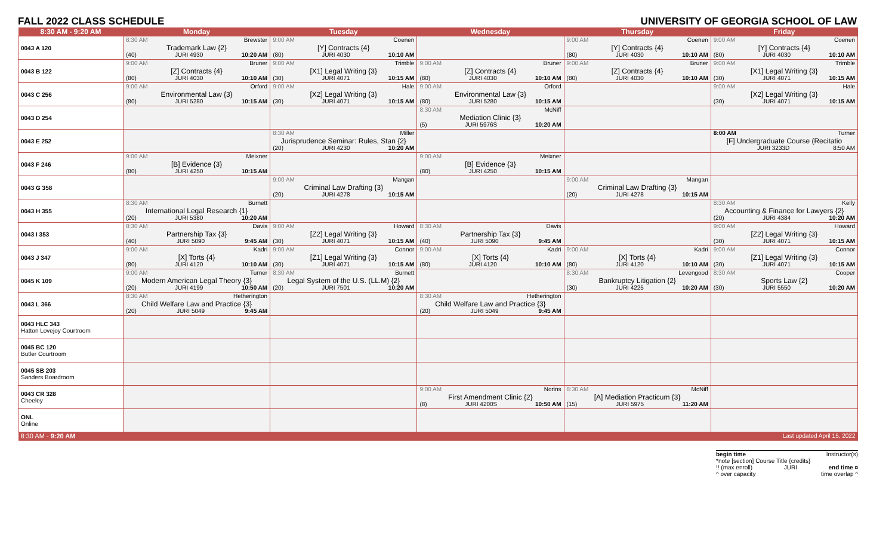FALL 2022 CLASS SCHEDULE UNIVERSITY OF GEORGIA SCHOOL OF LAW
| 8:30 AM - 9:20 AM | Monday | Tuesday | Wednesday | Thursday | Friday |
| --- | --- | --- | --- | --- | --- |
| 0043 A 120 | 8:30 AM Brewster Trademark Law {2} (40) JURI 4930 10:20 AM | 9:00 AM Coenen [Y] Contracts {4} (80) JURI 4030 10:10 AM | | 9:00 AM Coenen [Y] Contracts {4} (80) JURI 4030 10:10 AM | 9:00 AM Coenen [Y] Contracts {4} (80) JURI 4030 10:10 AM |
| 0043 B 122 | 9:00 AM Bruner [Z] Contracts {4} (80) JURI 4030 10:10 AM | 9:00 AM Trimble [X1] Legal Writing {3} (30) JURI 4071 10:15 AM | 9:00 AM Bruner [Z] Contracts {4} (80) JURI 4030 10:10 AM | 9:00 AM Bruner [Z] Contracts {4} (80) JURI 4030 10:10 AM | 9:00 AM Trimble [X1] Legal Writing {3} (30) JURI 4071 10:15 AM |
| 0043 C 256 | 9:00 AM Orford Environmental Law {3} (80) JURI 5280 10:15 AM | 9:00 AM Hale [X2] Legal Writing {3} (30) JURI 4071 10:15 AM | 9:00 AM Orford Environmental Law {3} (80) JURI 5280 10:15 AM | | 9:00 AM Hale [X2] Legal Writing {3} (30) JURI 4071 10:15 AM |
| 0043 D 254 | | | 8:30 AM McNiff Mediation Clinic {3} (5) JURI 5976S 10:20 AM | | |
| 0043 E 252 | | 8:30 AM Miller Jurisprudence Seminar: Rules, Stan {2} (20) JURI 4230 10:20 AM | | | 8:00 AM Turner [F] Undergraduate Course (Recitatio JURI 3233D 8:50 AM |
| 0043 F 246 | 9:00 AM Meixner [B] Evidence {3} (80) JURI 4250 10:15 AM | | 9:00 AM Meixner [B] Evidence {3} (80) JURI 4250 10:15 AM | | |
| 0043 G 358 | | 9:00 AM Mangan Criminal Law Drafting {3} (20) JURI 4278 10:15 AM | | 9:00 AM Mangan Criminal Law Drafting {3} (20) JURI 4278 10:15 AM | |
| 0043 H 355 | 8:30 AM Burnett International Legal Research {1} (20) JURI 5380 10:20 AM | | | | 8:30 AM Kelly Accounting & Finance for Lawyers {2} (20) JURI 4384 10:20 AM |
| 0043 I 353 | 8:30 AM Davis Partnership Tax {3} (40) JURI 5090 9:45 AM | 9:00 AM Howard [Z2] Legal Writing {3} (30) JURI 4071 10:15 AM | 8:30 AM Davis Partnership Tax {3} (40) JURI 5090 9:45 AM | | 9:00 AM Howard [Z2] Legal Writing {3} (30) JURI 4071 10:15 AM |
| 0043 J 347 | 9:00 AM Kadri [X] Torts {4} (80) JURI 4120 10:10 AM | 9:00 AM Connor [Z1] Legal Writing {3} (30) JURI 4071 10:15 AM | 9:00 AM Kadri [X] Torts {4} (80) JURI 4120 10:10 AM | 9:00 AM Kadri [X] Torts {4} (80) JURI 4120 10:10 AM | 9:00 AM Connor [Z1] Legal Writing {3} (30) JURI 4071 10:15 AM |
| 0045 K 109 | 9:00 AM Turner Modern American Legal Theory {3} (20) JURI 4199 10:50 AM | 8:30 AM Burnett Legal System of the U.S. (LL.M) {2} (20) JURI 7501 10:20 AM | | 8:30 AM Levengood Bankruptcy Litigation {2} (30) JURI 4225 10:20 AM | 8:30 AM Cooper Sports Law {2} (30) JURI 5550 10:20 AM |
| 0043 L 366 | 8:30 AM Hetherington Child Welfare Law and Practice {3} (20) JURI 5049 9:45 AM | | 8:30 AM Hetherington Child Welfare Law and Practice {3} (20) JURI 5049 9:45 AM | | |
| 0043 HLC 343 Hatton Lovejoy Courtroom | | | | | |
| 0045 BC 120 Butler Courtroom | | | | | |
| 0045 SB 203 Sanders Boardroom | | | | | |
| 0043 CR 328 Cheeley | | | 9:00 AM Norins First Amendment Clinic {2} (8) JURI 4200S 10:50 AM | 8:30 AM McNiff [A] Mediation Practicum {3} (15) JURI 5975 11:20 AM | |
| ONL Online | | | | | |
| 8:30 AM - 9:20 AM | | | | | Last updated April 15, 2022 |
begin time Instructor(s)
*note [section] Course Title {credits}
!! (max enroll) JURI end time ¤
^ over capacity time overlap ^